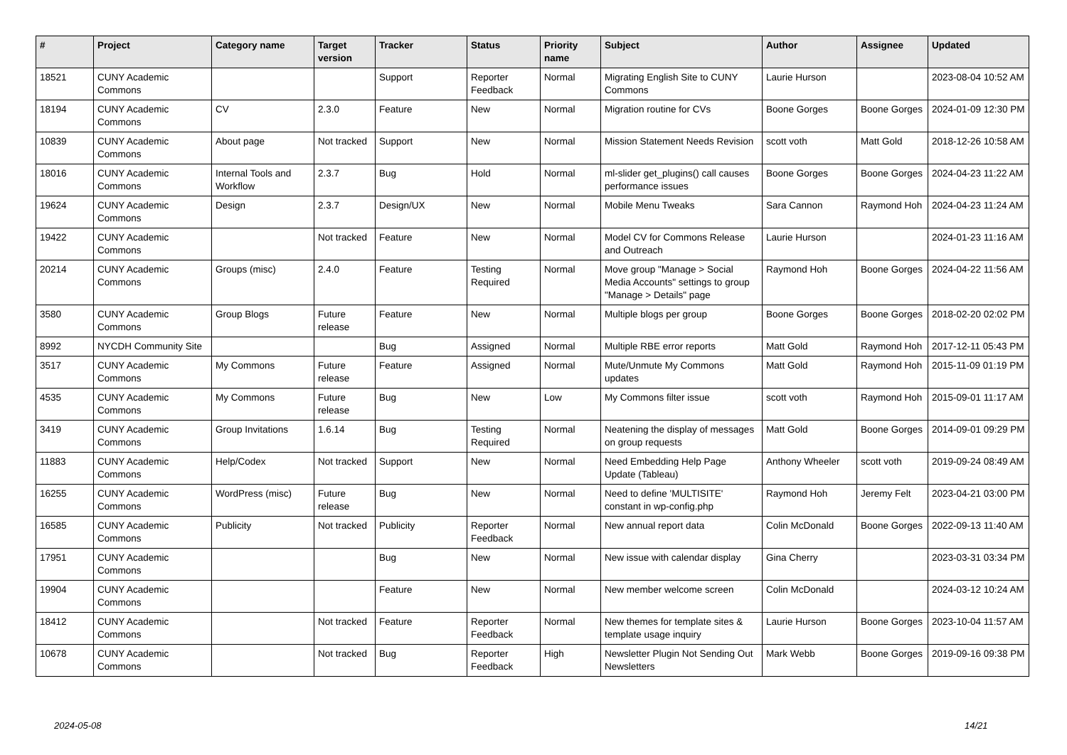| # | Project | Category name | Target version | Tracker | Status | Priority name | Subject | Author | Assignee | Updated |
| --- | --- | --- | --- | --- | --- | --- | --- | --- | --- | --- |
| 18521 | CUNY Academic Commons | | | Support | Reporter Feedback | Normal | Migrating English Site to CUNY Commons | Laurie Hurson | | 2023-08-04 10:52 AM |
| 18194 | CUNY Academic Commons | CV | 2.3.0 | Feature | New | Normal | Migration routine for CVs | Boone Gorges | Boone Gorges | 2024-01-09 12:30 PM |
| 10839 | CUNY Academic Commons | About page | Not tracked | Support | New | Normal | Mission Statement Needs Revision | scott voth | Matt Gold | 2018-12-26 10:58 AM |
| 18016 | CUNY Academic Commons | Internal Tools and Workflow | 2.3.7 | Bug | Hold | Normal | ml-slider get_plugins() call causes performance issues | Boone Gorges | Boone Gorges | 2024-04-23 11:22 AM |
| 19624 | CUNY Academic Commons | Design | 2.3.7 | Design/UX | New | Normal | Mobile Menu Tweaks | Sara Cannon | Raymond Hoh | 2024-04-23 11:24 AM |
| 19422 | CUNY Academic Commons | | Not tracked | Feature | New | Normal | Model CV for Commons Release and Outreach | Laurie Hurson | | 2024-01-23 11:16 AM |
| 20214 | CUNY Academic Commons | Groups (misc) | 2.4.0 | Feature | Testing Required | Normal | Move group "Manage > Social Media Accounts" settings to group "Manage > Details" page | Raymond Hoh | Boone Gorges | 2024-04-22 11:56 AM |
| 3580 | CUNY Academic Commons | Group Blogs | Future release | Feature | New | Normal | Multiple blogs per group | Boone Gorges | Boone Gorges | 2018-02-20 02:02 PM |
| 8992 | NYCDH Community Site | | | Bug | Assigned | Normal | Multiple RBE error reports | Matt Gold | Raymond Hoh | 2017-12-11 05:43 PM |
| 3517 | CUNY Academic Commons | My Commons | Future release | Feature | Assigned | Normal | Mute/Unmute My Commons updates | Matt Gold | Raymond Hoh | 2015-11-09 01:19 PM |
| 4535 | CUNY Academic Commons | My Commons | Future release | Bug | New | Low | My Commons filter issue | scott voth | Raymond Hoh | 2015-09-01 11:17 AM |
| 3419 | CUNY Academic Commons | Group Invitations | 1.6.14 | Bug | Testing Required | Normal | Neatening the display of messages on group requests | Matt Gold | Boone Gorges | 2014-09-01 09:29 PM |
| 11883 | CUNY Academic Commons | Help/Codex | Not tracked | Support | New | Normal | Need Embedding Help Page Update (Tableau) | Anthony Wheeler | scott voth | 2019-09-24 08:49 AM |
| 16255 | CUNY Academic Commons | WordPress (misc) | Future release | Bug | New | Normal | Need to define 'MULTISITE' constant in wp-config.php | Raymond Hoh | Jeremy Felt | 2023-04-21 03:00 PM |
| 16585 | CUNY Academic Commons | Publicity | Not tracked | Publicity | Reporter Feedback | Normal | New annual report data | Colin McDonald | Boone Gorges | 2022-09-13 11:40 AM |
| 17951 | CUNY Academic Commons | | | Bug | New | Normal | New issue with calendar display | Gina Cherry | | 2023-03-31 03:34 PM |
| 19904 | CUNY Academic Commons | | | Feature | New | Normal | New member welcome screen | Colin McDonald | | 2024-03-12 10:24 AM |
| 18412 | CUNY Academic Commons | | Not tracked | Feature | Reporter Feedback | Normal | New themes for template sites & template usage inquiry | Laurie Hurson | Boone Gorges | 2023-10-04 11:57 AM |
| 10678 | CUNY Academic Commons | | Not tracked | Bug | Reporter Feedback | High | Newsletter Plugin Not Sending Out Newsletters | Mark Webb | Boone Gorges | 2019-09-16 09:38 PM |
2024-05-08 14/21